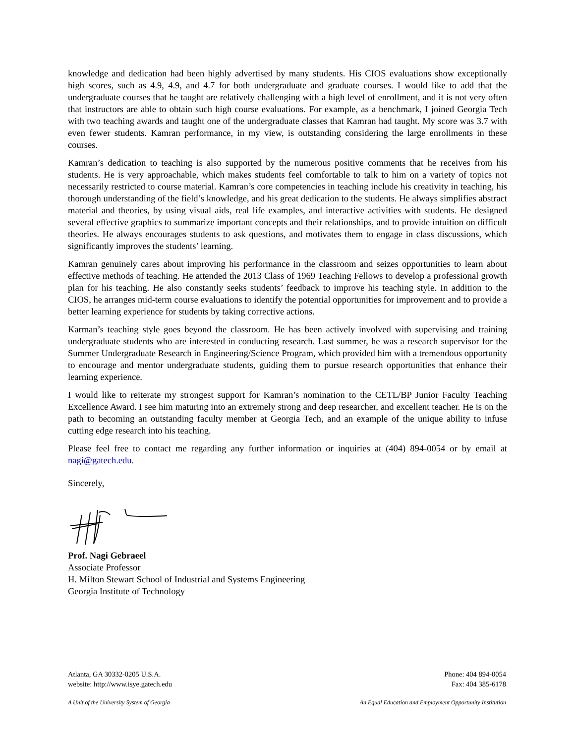knowledge and dedication had been highly advertised by many students. His CIOS evaluations show exceptionally high scores, such as 4.9, 4.9, and 4.7 for both undergraduate and graduate courses. I would like to add that the undergraduate courses that he taught are relatively challenging with a high level of enrollment, and it is not very often that instructors are able to obtain such high course evaluations. For example, as a benchmark, I joined Georgia Tech with two teaching awards and taught one of the undergraduate classes that Kamran had taught. My score was 3.7 with even fewer students. Kamran performance, in my view, is outstanding considering the large enrollments in these courses.
Kamran’s dedication to teaching is also supported by the numerous positive comments that he receives from his students. He is very approachable, which makes students feel comfortable to talk to him on a variety of topics not necessarily restricted to course material. Kamran’s core competencies in teaching include his creativity in teaching, his thorough understanding of the field’s knowledge, and his great dedication to the students. He always simplifies abstract material and theories, by using visual aids, real life examples, and interactive activities with students. He designed several effective graphics to summarize important concepts and their relationships, and to provide intuition on difficult theories. He always encourages students to ask questions, and motivates them to engage in class discussions, which significantly improves the students’ learning.
Kamran genuinely cares about improving his performance in the classroom and seizes opportunities to learn about effective methods of teaching. He attended the 2013 Class of 1969 Teaching Fellows to develop a professional growth plan for his teaching. He also constantly seeks students’ feedback to improve his teaching style. In addition to the CIOS, he arranges mid-term course evaluations to identify the potential opportunities for improvement and to provide a better learning experience for students by taking corrective actions.
Karman’s teaching style goes beyond the classroom. He has been actively involved with supervising and training undergraduate students who are interested in conducting research. Last summer, he was a research supervisor for the Summer Undergraduate Research in Engineering/Science Program, which provided him with a tremendous opportunity to encourage and mentor undergraduate students, guiding them to pursue research opportunities that enhance their learning experience.
I would like to reiterate my strongest support for Kamran’s nomination to the CETL/BP Junior Faculty Teaching Excellence Award. I see him maturing into an extremely strong and deep researcher, and excellent teacher. He is on the path to becoming an outstanding faculty member at Georgia Tech, and an example of the unique ability to infuse cutting edge research into his teaching.
Please feel free to contact me regarding any further information or inquiries at (404) 894-0054 or by email at nagi@gatech.edu.
Sincerely,
Prof. Nagi Gebraeel
Associate Professor
H. Milton Stewart School of Industrial and Systems Engineering
Georgia Institute of Technology
Atlanta, GA 30332-0205 U.S.A.
website: http://www.isye.gatech.edu
Phone: 404 894-0054
Fax: 404 385-6178
A Unit of the University System of Georgia
An Equal Education and Employment Opportunity Institution